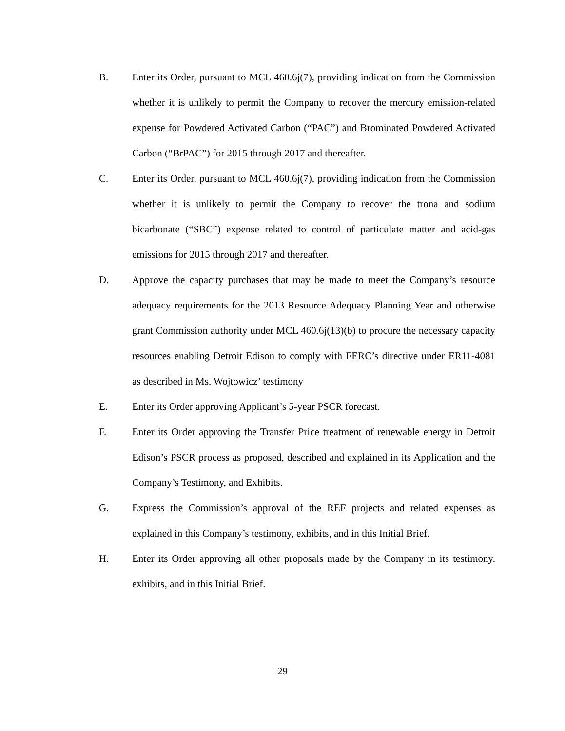B. Enter its Order, pursuant to MCL 460.6j(7), providing indication from the Commission whether it is unlikely to permit the Company to recover the mercury emission-related expense for Powdered Activated Carbon (“PAC”) and Brominated Powdered Activated Carbon (“BrPAC”) for 2015 through 2017 and thereafter.
C. Enter its Order, pursuant to MCL 460.6j(7), providing indication from the Commission whether it is unlikely to permit the Company to recover the trona and sodium bicarbonate (“SBC”) expense related to control of particulate matter and acid-gas emissions for 2015 through 2017 and thereafter.
D. Approve the capacity purchases that may be made to meet the Company’s resource adequacy requirements for the 2013 Resource Adequacy Planning Year and otherwise grant Commission authority under MCL 460.6j(13)(b) to procure the necessary capacity resources enabling Detroit Edison to comply with FERC’s directive under ER11-4081 as described in Ms. Wojtowicz’ testimony
E. Enter its Order approving Applicant’s 5-year PSCR forecast.
F. Enter its Order approving the Transfer Price treatment of renewable energy in Detroit Edison’s PSCR process as proposed, described and explained in its Application and the Company’s Testimony, and Exhibits.
G. Express the Commission’s approval of the REF projects and related expenses as explained in this Company’s testimony, exhibits, and in this Initial Brief.
H. Enter its Order approving all other proposals made by the Company in its testimony, exhibits, and in this Initial Brief.
29